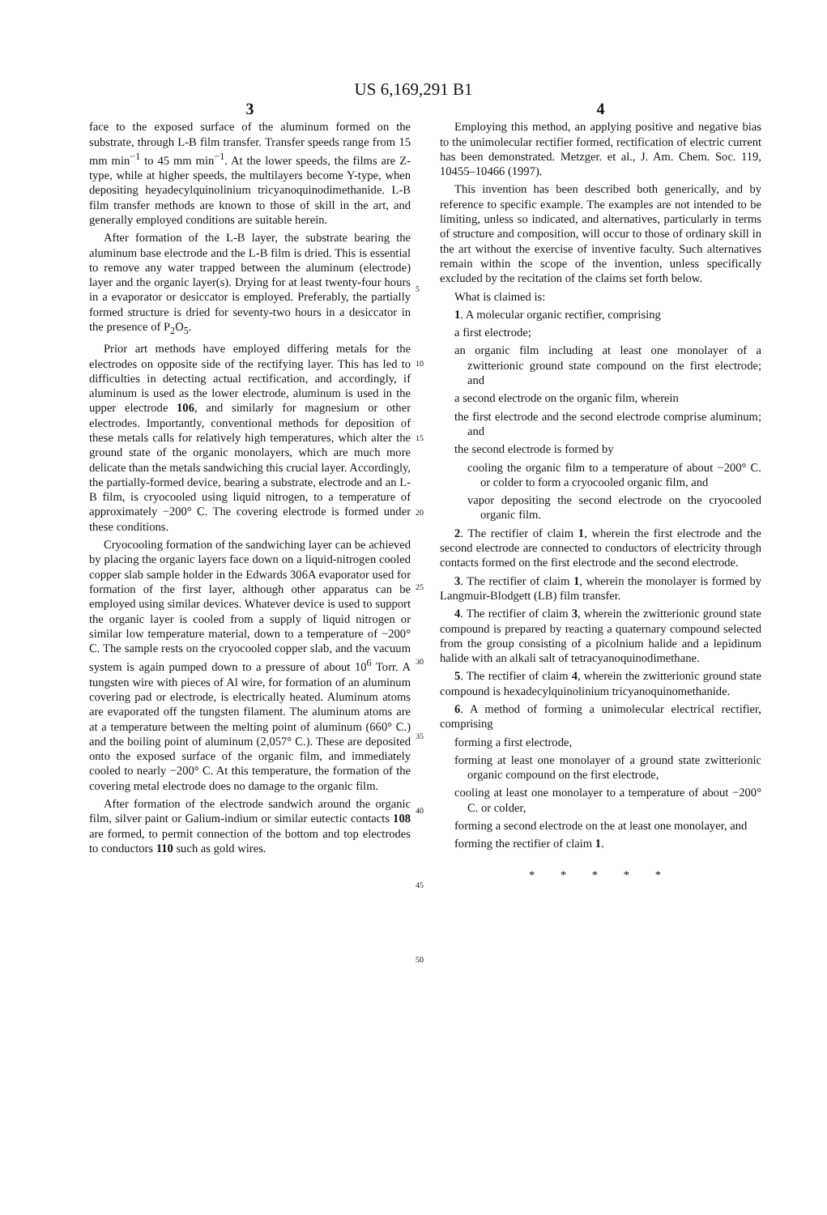US 6,169,291 B1
3
face to the exposed surface of the aluminum formed on the substrate, through L-B film transfer. Transfer speeds range from 15 mm min<sup>−1</sup> to 45 mm min<sup>−1</sup>. At the lower speeds, the films are Z-type, while at higher speeds, the multilayers become Y-type, when depositing heyadecylquinolinium tricyanoquinodimethanide. L-B film transfer methods are known to those of skill in the art, and generally employed conditions are suitable herein.
After formation of the L-B layer, the substrate bearing the aluminum base electrode and the L-B film is dried. This is essential to remove any water trapped between the aluminum (electrode) layer and the organic layer(s). Drying for at least twenty-four hours in a evaporator or desiccator is employed. Preferably, the partially formed structure is dried for seventy-two hours in a desiccator in the presence of P<sub>2</sub>O<sub>5</sub>.
Prior art methods have employed differing metals for the electrodes on opposite side of the rectifying layer. This has led to difficulties in detecting actual rectification, and accordingly, if aluminum is used as the lower electrode, aluminum is used in the upper electrode 106, and similarly for magnesium or other electrodes. Importantly, conventional methods for deposition of these metals calls for relatively high temperatures, which alter the ground state of the organic monolayers, which are much more delicate than the metals sandwiching this crucial layer. Accordingly, the partially-formed device, bearing a substrate, electrode and an L-B film, is cryocooled using liquid nitrogen, to a temperature of approximately −200° C. The covering electrode is formed under these conditions.
Cryocooling formation of the sandwiching layer can be achieved by placing the organic layers face down on a liquid-nitrogen cooled copper slab sample holder in the Edwards 306A evaporator used for formation of the first layer, although other apparatus can be employed using similar devices. Whatever device is used to support the organic layer is cooled from a supply of liquid nitrogen or similar low temperature material, down to a temperature of −200° C. The sample rests on the cryocooled copper slab, and the vacuum system is again pumped down to a pressure of about 10<sup>6</sup> Torr. A tungsten wire with pieces of Al wire, for formation of an aluminum covering pad or electrode, is electrically heated. Aluminum atoms are evaporated off the tungsten filament. The aluminum atoms are at a temperature between the melting point of aluminum (660° C.) and the boiling point of aluminum (2,057° C.). These are deposited onto the exposed surface of the organic film, and immediately cooled to nearly −200° C. At this temperature, the formation of the covering metal electrode does no damage to the organic film.
After formation of the electrode sandwich around the organic film, silver paint or Galium-indium or similar eutectic contacts 108 are formed, to permit connection of the bottom and top electrodes to conductors 110 such as gold wires.
5
10
15
20
25
30
35
40
45
50
4
Employing this method, an applying positive and negative bias to the unimolecular rectifier formed, rectification of electric current has been demonstrated. Metzger. et al., J. Am. Chem. Soc. 119, 10455–10466 (1997).
This invention has been described both generically, and by reference to specific example. The examples are not intended to be limiting, unless so indicated, and alternatives, particularly in terms of structure and composition, will occur to those of ordinary skill in the art without the exercise of inventive faculty. Such alternatives remain within the scope of the invention, unless specifically excluded by the recitation of the claims set forth below.
What is claimed is:
1. A molecular organic rectifier, comprising
a first electrode;
an organic film including at least one monolayer of a zwitterionic ground state compound on the first electrode; and
a second electrode on the organic film, wherein
the first electrode and the second electrode comprise aluminum; and
the second electrode is formed by
cooling the organic film to a temperature of about −200° C. or colder to form a cryocooled organic film, and
vapor depositing the second electrode on the cryocooled organic film.
2. The rectifier of claim 1, wherein the first electrode and the second electrode are connected to conductors of electricity through contacts formed on the first electrode and the second electrode.
3. The rectifier of claim 1, wherein the monolayer is formed by Langmuir-Blodgett (LB) film transfer.
4. The rectifier of claim 3, wherein the zwitterionic ground state compound is prepared by reacting a quaternary compound selected from the group consisting of a picolnium halide and a lepidinum halide with an alkali salt of tetracyanoquinodimethane.
5. The rectifier of claim 4, wherein the zwitterionic ground state compound is hexadecylquinolinium tricyanoquinomethanide.
6. A method of forming a unimolecular electrical rectifier, comprising
forming a first electrode,
forming at least one monolayer of a ground state zwitterionic organic compound on the first electrode,
cooling at least one monolayer to a temperature of about −200° C. or colder,
forming a second electrode on the at least one monolayer, and
forming the rectifier of claim 1.
* * * * *